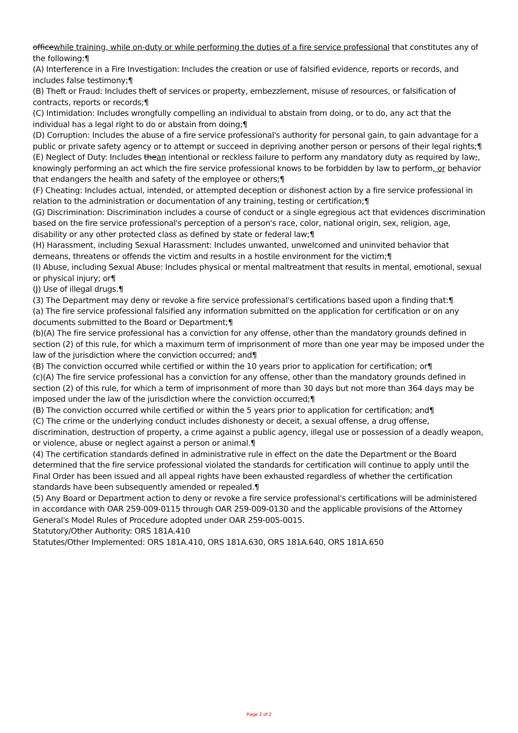officewhile training, while on-duty or while performing the duties of a fire service professional that constitutes any of the following:¶
(A) Interference in a Fire Investigation: Includes the creation or use of falsified evidence, reports or records, and includes false testimony;¶
(B) Theft or Fraud: Includes theft of services or property, embezzlement, misuse of resources, or falsification of contracts, reports or records;¶
(C) Intimidation: Includes wrongfully compelling an individual to abstain from doing, or to do, any act that the individual has a legal right to do or abstain from doing;¶
(D) Corruption: Includes the abuse of a fire service professional's authority for personal gain, to gain advantage for a public or private safety agency or to attempt or succeed in depriving another person or persons of their legal rights;¶
(E) Neglect of Duty: Includes thean intentional or reckless failure to perform any mandatory duty as required by law;, knowingly performing an act which the fire service professional knows to be forbidden by law to perform, or behavior that endangers the health and safety of the employee or others;¶
(F) Cheating: Includes actual, intended, or attempted deception or dishonest action by a fire service professional in relation to the administration or documentation of any training, testing or certification;¶
(G) Discrimination: Discrimination includes a course of conduct or a single egregious act that evidences discrimination based on the fire service professional's perception of a person's race, color, national origin, sex, religion, age, disability or any other protected class as defined by state or federal law;¶
(H) Harassment, including Sexual Harassment: Includes unwanted, unwelcomed and uninvited behavior that demeans, threatens or offends the victim and results in a hostile environment for the victim;¶
(I) Abuse, including Sexual Abuse: Includes physical or mental maltreatment that results in mental, emotional, sexual or physical injury; or¶
(J) Use of illegal drugs.¶
(3) The Department may deny or revoke a fire service professional's certifications based upon a finding that:¶
(a) The fire service professional falsified any information submitted on the application for certification or on any documents submitted to the Board or Department;¶
(b)(A) The fire service professional has a conviction for any offense, other than the mandatory grounds defined in section (2) of this rule, for which a maximum term of imprisonment of more than one year may be imposed under the law of the jurisdiction where the conviction occurred; and¶
(B) The conviction occurred while certified or within the 10 years prior to application for certification; or¶
(c)(A) The fire service professional has a conviction for any offense, other than the mandatory grounds defined in section (2) of this rule, for which a term of imprisonment of more than 30 days but not more than 364 days may be imposed under the law of the jurisdiction where the conviction occurred;¶
(B) The conviction occurred while certified or within the 5 years prior to application for certification; and¶
(C) The crime or the underlying conduct includes dishonesty or deceit, a sexual offense, a drug offense, discrimination, destruction of property, a crime against a public agency, illegal use or possession of a deadly weapon, or violence, abuse or neglect against a person or animal.¶
(4) The certification standards defined in administrative rule in effect on the date the Department or the Board determined that the fire service professional violated the standards for certification will continue to apply until the Final Order has been issued and all appeal rights have been exhausted regardless of whether the certification standards have been subsequently amended or repealed.¶
(5) Any Board or Department action to deny or revoke a fire service professional's certifications will be administered in accordance with OAR 259-009-0115 through OAR 259-009-0130 and the applicable provisions of the Attorney General's Model Rules of Procedure adopted under OAR 259-005-0015.
Statutory/Other Authority: ORS 181A.410
Statutes/Other Implemented: ORS 181A.410, ORS 181A.630, ORS 181A.640, ORS 181A.650
Page 2 of 2